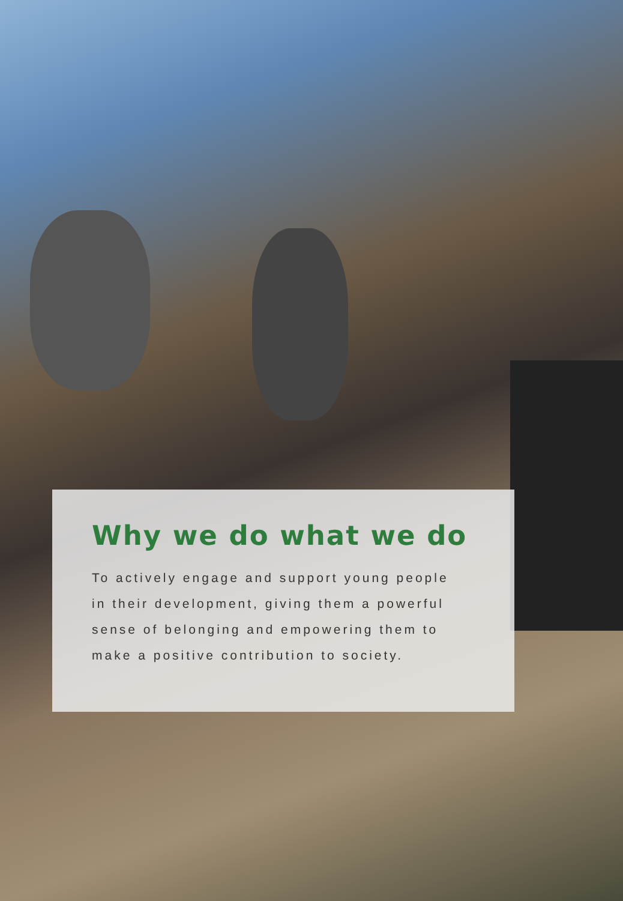Why we do what we do
To actively engage and support young people in their development, giving them a powerful sense of belonging and empowering them to make a positive contribution to society.